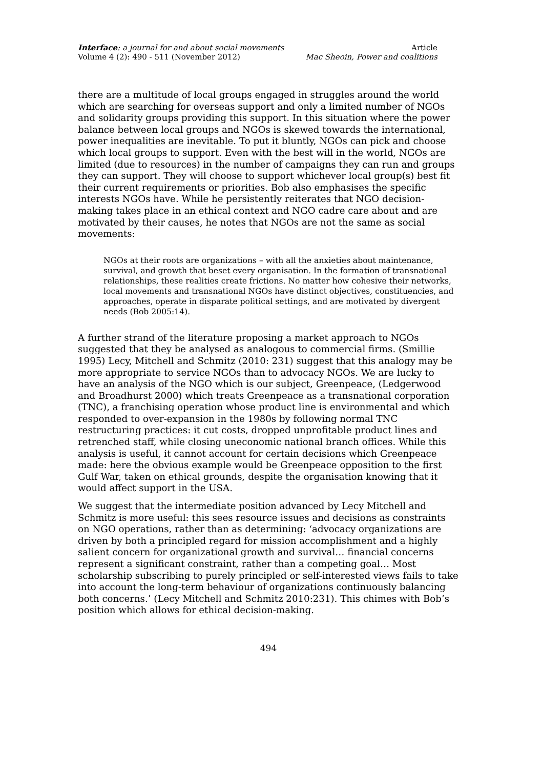Interface: a journal for and about social movements
Volume 4 (2): 490 - 511 (November 2012)
Article
Mac Sheoin, Power and coalitions
there are a multitude of local groups engaged in struggles around the world which are searching for overseas support and only a limited number of NGOs and solidarity groups providing this support. In this situation where the power balance between local groups and NGOs is skewed towards the international, power inequalities are inevitable. To put it bluntly, NGOs can pick and choose which local groups to support. Even with the best will in the world, NGOs are limited (due to resources) in the number of campaigns they can run and groups they can support. They will choose to support whichever local group(s) best fit their current requirements or priorities. Bob also emphasises the specific interests NGOs have. While he persistently reiterates that NGO decision-making takes place in an ethical context and NGO cadre care about and are motivated by their causes, he notes that NGOs are not the same as social movements:
NGOs at their roots are organizations – with all the anxieties about maintenance, survival, and growth that beset every organisation. In the formation of transnational relationships, these realities create frictions. No matter how cohesive their networks, local movements and transnational NGOs have distinct objectives, constituencies, and approaches, operate in disparate political settings, and are motivated by divergent needs (Bob 2005:14).
A further strand of the literature proposing a market approach to NGOs suggested that they be analysed as analogous to commercial firms. (Smillie 1995) Lecy, Mitchell and Schmitz (2010: 231) suggest that this analogy may be more appropriate to service NGOs than to advocacy NGOs. We are lucky to have an analysis of the NGO which is our subject, Greenpeace, (Ledgerwood and Broadhurst 2000) which treats Greenpeace as a transnational corporation (TNC), a franchising operation whose product line is environmental and which responded to over-expansion in the 1980s by following normal TNC restructuring practices: it cut costs, dropped unprofitable product lines and retrenched staff, while closing uneconomic national branch offices. While this analysis is useful, it cannot account for certain decisions which Greenpeace made: here the obvious example would be Greenpeace opposition to the first Gulf War, taken on ethical grounds, despite the organisation knowing that it would affect support in the USA.
We suggest that the intermediate position advanced by Lecy Mitchell and Schmitz is more useful: this sees resource issues and decisions as constraints on NGO operations, rather than as determining: ‘advocacy organizations are driven by both a principled regard for mission accomplishment and a highly salient concern for organizational growth and survival… financial concerns represent a significant constraint, rather than a competing goal… Most scholarship subscribing to purely principled or self-interested views fails to take into account the long-term behaviour of organizations continuously balancing both concerns.’ (Lecy Mitchell and Schmitz 2010:231). This chimes with Bob’s position which allows for ethical decision-making.
494